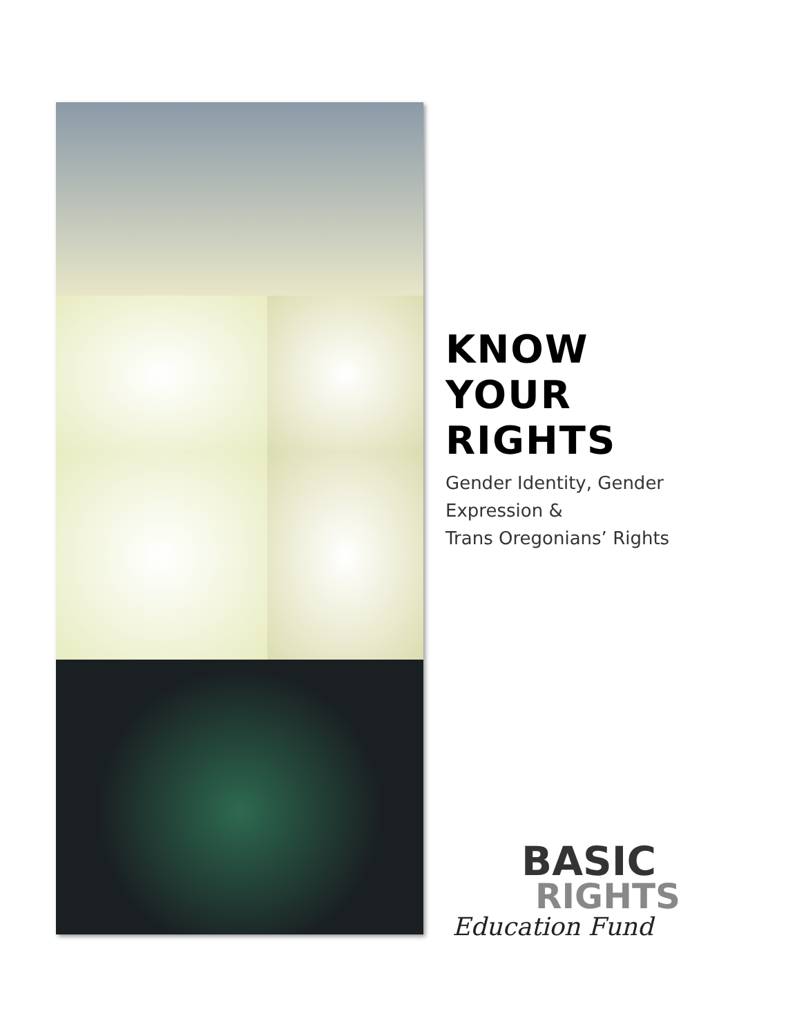KNOW
YOUR
RIGHTS
Gender Identity, Gender
Expression &
Trans Oregonians’ Rights
BASIC
RIGHTS
Education Fund